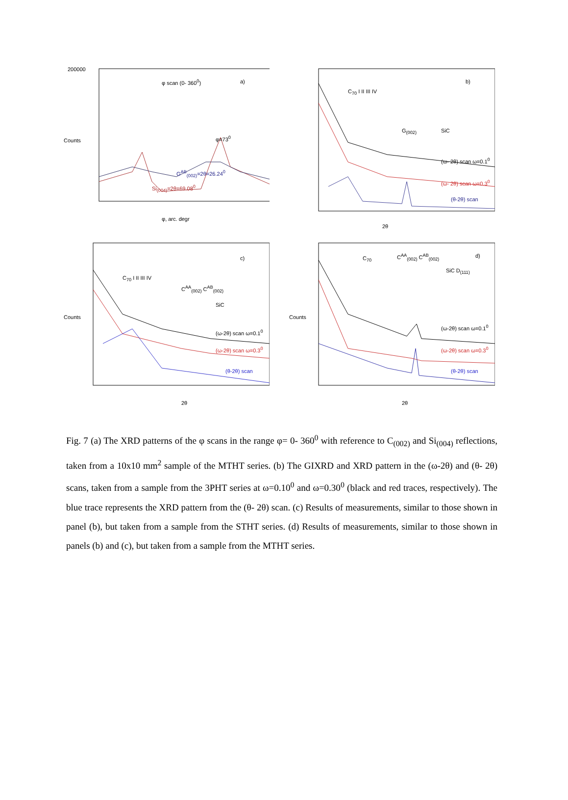200000
Counts
φ scan (0- 360<sup>0</sup>) a)
φ=73<sup>0</sup>
G<sup>AB</sup><sub>(002)</sub>=2θ=26.24<sup>0</sup>
Si<sub>(004)</sub>=2θ=69.08<sup>0</sup>
φ, arc. degr
C<sub>70</sub> I II III IV
b)
G<sub>(002)</sub> SiC
(ω- 2θ) scan ω=0.1<sup>0</sup>
(ω- 2θ) scan ω=0.3<sup>0</sup>
(θ-2θ) scan
2θ
Counts
C<sub>70</sub> I II III IV
c)
C<sup>AA</sup><sub>(002)</sub> C<sup>AB</sup><sub>(002)</sub>
SiC
(ω-2θ) scan ω=0.1<sup>0</sup>
(ω-2θ) scan ω=0.3<sup>0</sup>
(θ-2θ) scan
2θ
Counts
C<sub>70</sub> C<sup>AA</sup><sub>(002)</sub> C<sup>AB</sup><sub>(002)</sub>
SiC D<sub>(111)</sub>
d)
(ω-2θ) scan ω=0.1<sup>0</sup>
(ω-2θ) scan ω=0.3<sup>0</sup>
(θ-2θ) scan
2θ
Fig. 7 (a) The XRD patterns of the φ scans in the range φ= 0- 360<sup>0</sup> with reference to C<sub>(002)</sub> and Si<sub>(004)</sub> reflections, taken from a 10x10 mm<sup>2</sup> sample of the MTHT series. (b) The GIXRD and XRD pattern in the (ω-2θ) and (θ- 2θ) scans, taken from a sample from the 3PHT series at ω=0.10<sup>0</sup> and ω=0.30<sup>0</sup> (black and red traces, respectively). The blue trace represents the XRD pattern from the (θ- 2θ) scan. (c) Results of measurements, similar to those shown in panel (b), but taken from a sample from the STHT series. (d) Results of measurements, similar to those shown in panels (b) and (c), but taken from a sample from the MTHT series.